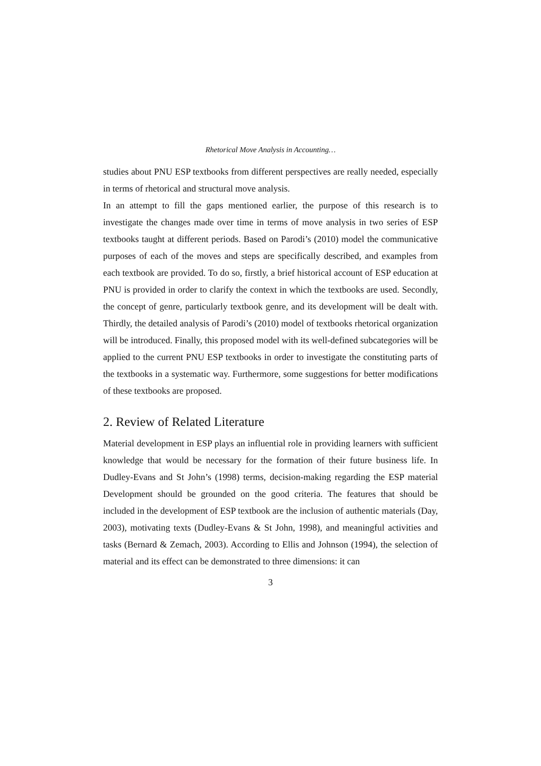Rhetorical Move Analysis in Accounting…
studies about PNU ESP textbooks from different perspectives are really needed, especially in terms of rhetorical and structural move analysis.
In an attempt to fill the gaps mentioned earlier, the purpose of this research is to investigate the changes made over time in terms of move analysis in two series of ESP textbooks taught at different periods. Based on Parodi’s (2010) model the communicative purposes of each of the moves and steps are specifically described, and examples from each textbook are provided. To do so, firstly, a brief historical account of ESP education at PNU is provided in order to clarify the context in which the textbooks are used. Secondly, the concept of genre, particularly textbook genre, and its development will be dealt with. Thirdly, the detailed analysis of Parodi’s (2010) model of textbooks rhetorical organization will be introduced. Finally, this proposed model with its well-defined subcategories will be applied to the current PNU ESP textbooks in order to investigate the constituting parts of the textbooks in a systematic way. Furthermore, some suggestions for better modifications of these textbooks are proposed.
2. Review of Related Literature
Material development in ESP plays an influential role in providing learners with sufficient knowledge that would be necessary for the formation of their future business life. In Dudley-Evans and St John’s (1998) terms, decision-making regarding the ESP material Development should be grounded on the good criteria. The features that should be included in the development of ESP textbook are the inclusion of authentic materials (Day, 2003), motivating texts (Dudley-Evans & St John, 1998), and meaningful activities and tasks (Bernard & Zemach, 2003). According to Ellis and Johnson (1994), the selection of material and its effect can be demonstrated to three dimensions: it can
3